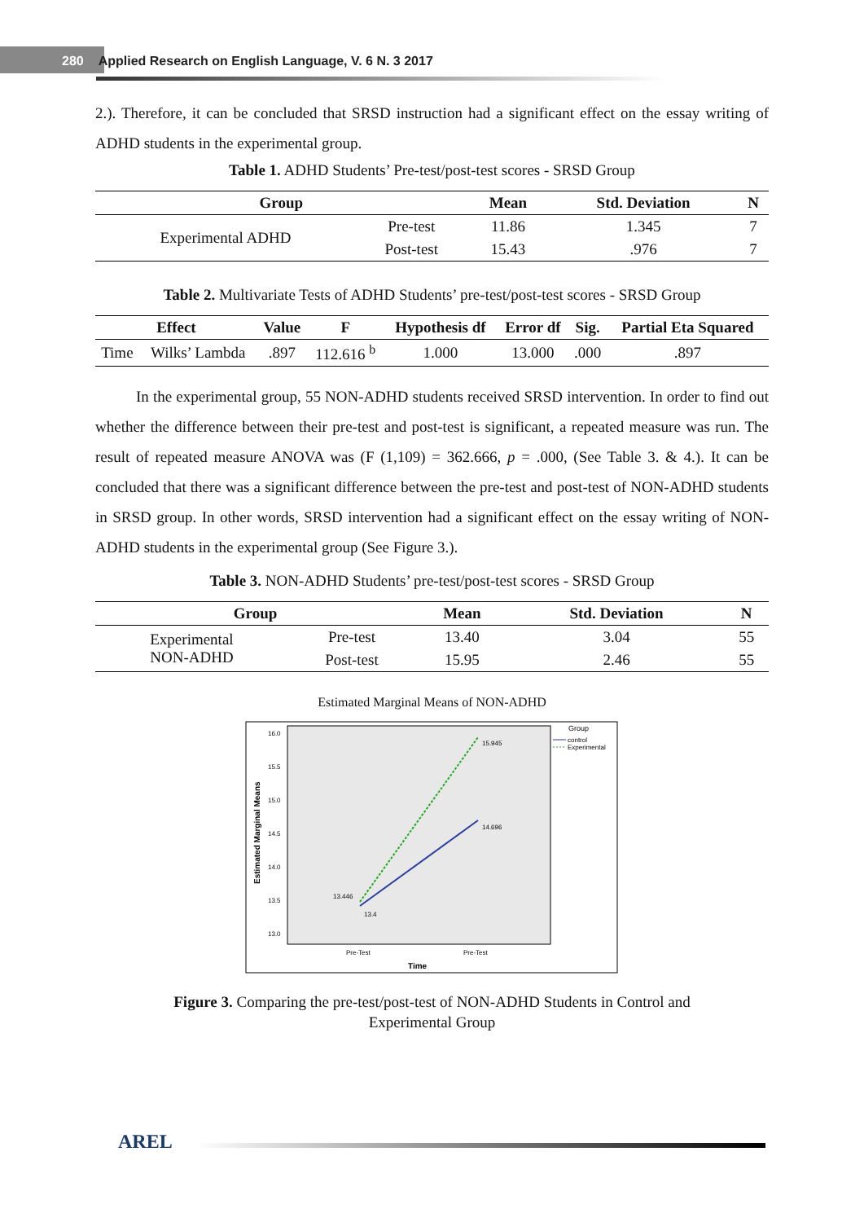280 Applied Research on English Language, V. 6 N. 3 2017
2.). Therefore, it can be concluded that SRSD instruction had a significant effect on the essay writing of ADHD students in the experimental group.
Table 1. ADHD Students’ Pre-test/post-test scores - SRSD Group
| Group | | Mean | Std. Deviation | N |
| --- | --- | --- | --- | --- |
| Experimental ADHD | Pre-test | 11.86 | 1.345 | 7 |
| | Post-test | 15.43 | .976 | 7 |
Table 2. Multivariate Tests of ADHD Students’ pre-test/post-test scores - SRSD Group
| Effect | | Value | F | Hypothesis df | Error df | Sig. | Partial Eta Squared |
| --- | --- | --- | --- | --- | --- | --- | --- |
| Time | Wilks’ Lambda | .897 | 112.616 <sup>b</sup> | 1.000 | 13.000 | .000 | .897 |
In the experimental group, 55 NON-ADHD students received SRSD intervention. In order to find out whether the difference between their pre-test and post-test is significant, a repeated measure was run. The result of repeated measure ANOVA was (F (1,109) = 362.666, p = .000, (See Table 3. & 4.). It can be concluded that there was a significant difference between the pre-test and post-test of NON-ADHD students in SRSD group. In other words, SRSD intervention had a significant effect on the essay writing of NON-ADHD students in the experimental group (See Figure 3.).
Table 3. NON-ADHD Students’ pre-test/post-test scores - SRSD Group
| Group | | Mean | Std. Deviation | N |
| --- | --- | --- | --- | --- |
| Experimental NON-ADHD | Pre-test | 13.40 | 3.04 | 55 |
| | Post-test | 15.95 | 2.46 | 55 |
Estimated Marginal Means of NON-ADHD
Estimated Marginal Means
16.0
15.5
15.0
14.5
14.0
13.5
13.0
13.446
13.4
15.945
14.696
Pre-Test
Pre-Test
Time
Group
control
Experimental
Figure 3. Comparing the pre-test/post-test of NON-ADHD Students in Control and
Experimental Group
AREL